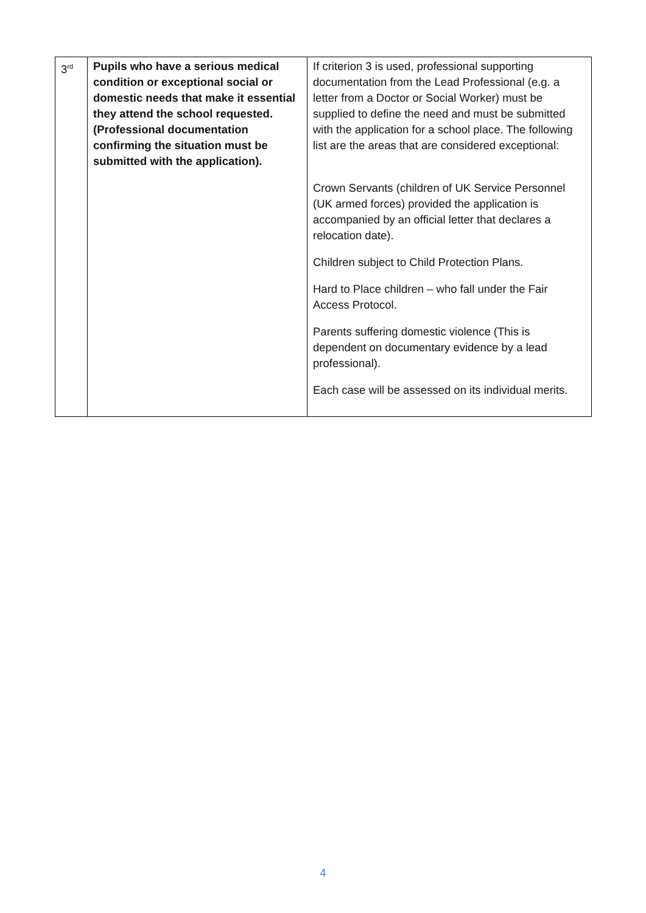| 3<sup>rd</sup> | Pupils who have a serious medical condition or exceptional social or domestic needs that make it essential they attend the school requested. (Professional documentation confirming the situation must be submitted with the application). | If criterion 3 is used, professional supporting documentation from the Lead Professional (e.g. a letter from a Doctor or Social Worker) must be supplied to define the need and must be submitted with the application for a school place. The following list are the areas that are considered exceptional: Crown Servants (children of UK Service Personnel (UK armed forces) provided the application is accompanied by an official letter that declares a relocation date). Children subject to Child Protection Plans. Hard to Place children – who fall under the Fair Access Protocol. Parents suffering domestic violence (This is dependent on documentary evidence by a lead professional). Each case will be assessed on its individual merits. |
4